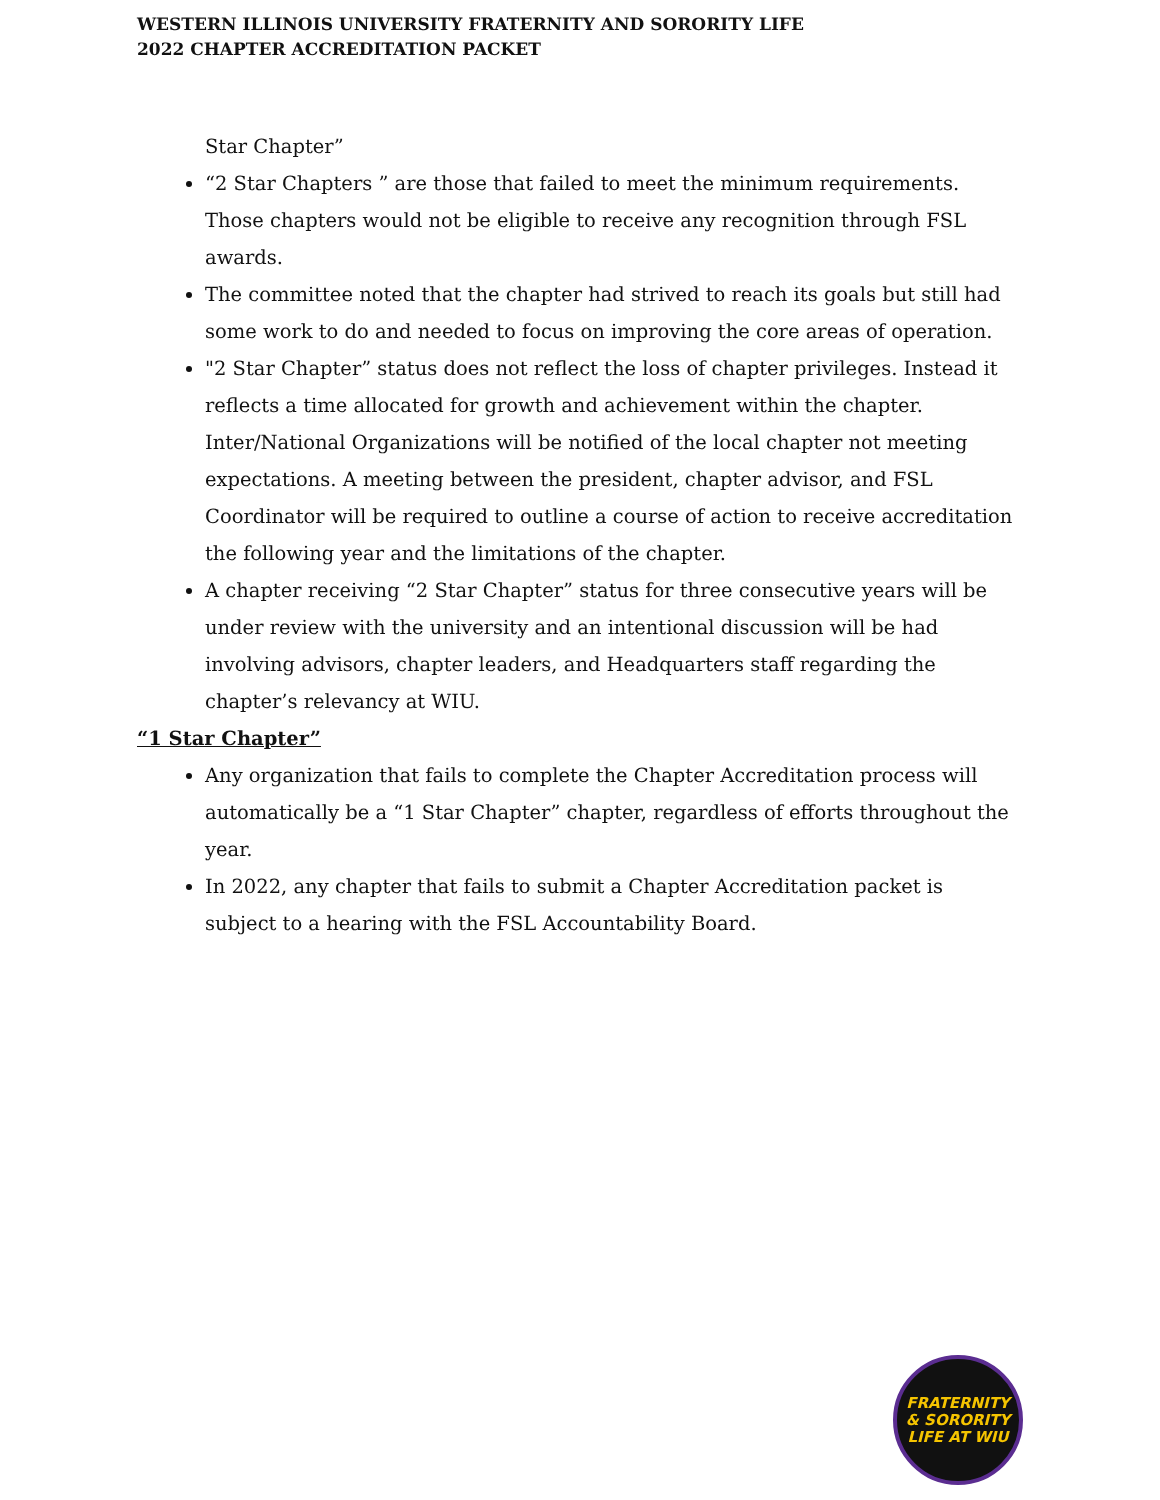WESTERN ILLINOIS UNIVERSITY FRATERNITY AND SORORITY LIFE
2022 CHAPTER ACCREDITATION PACKET
Star Chapter”
“2 Star Chapters ” are those that failed to meet the minimum requirements. Those chapters would not be eligible to receive any recognition through FSL awards.
The committee noted that the chapter had strived to reach its goals but still had some work to do and needed to focus on improving the core areas of operation.
"2 Star Chapter” status does not reflect the loss of chapter privileges. Instead it reflects a time allocated for growth and achievement within the chapter. Inter/National Organizations will be notified of the local chapter not meeting expectations. A meeting between the president, chapter advisor, and FSL Coordinator will be required to outline a course of action to receive accreditation the following year and the limitations of the chapter.
A chapter receiving “2 Star Chapter” status for three consecutive years will be under review with the university and an intentional discussion will be had involving advisors, chapter leaders, and Headquarters staff regarding the chapter’s relevancy at WIU.
“1 Star Chapter”
Any organization that fails to complete the Chapter Accreditation process will automatically be a “1 Star Chapter” chapter, regardless of efforts throughout the year.
In 2022, any chapter that fails to submit a Chapter Accreditation packet is subject to a hearing with the FSL Accountability Board.
FRATERNITY
& SORORITY
LIFE AT WIU